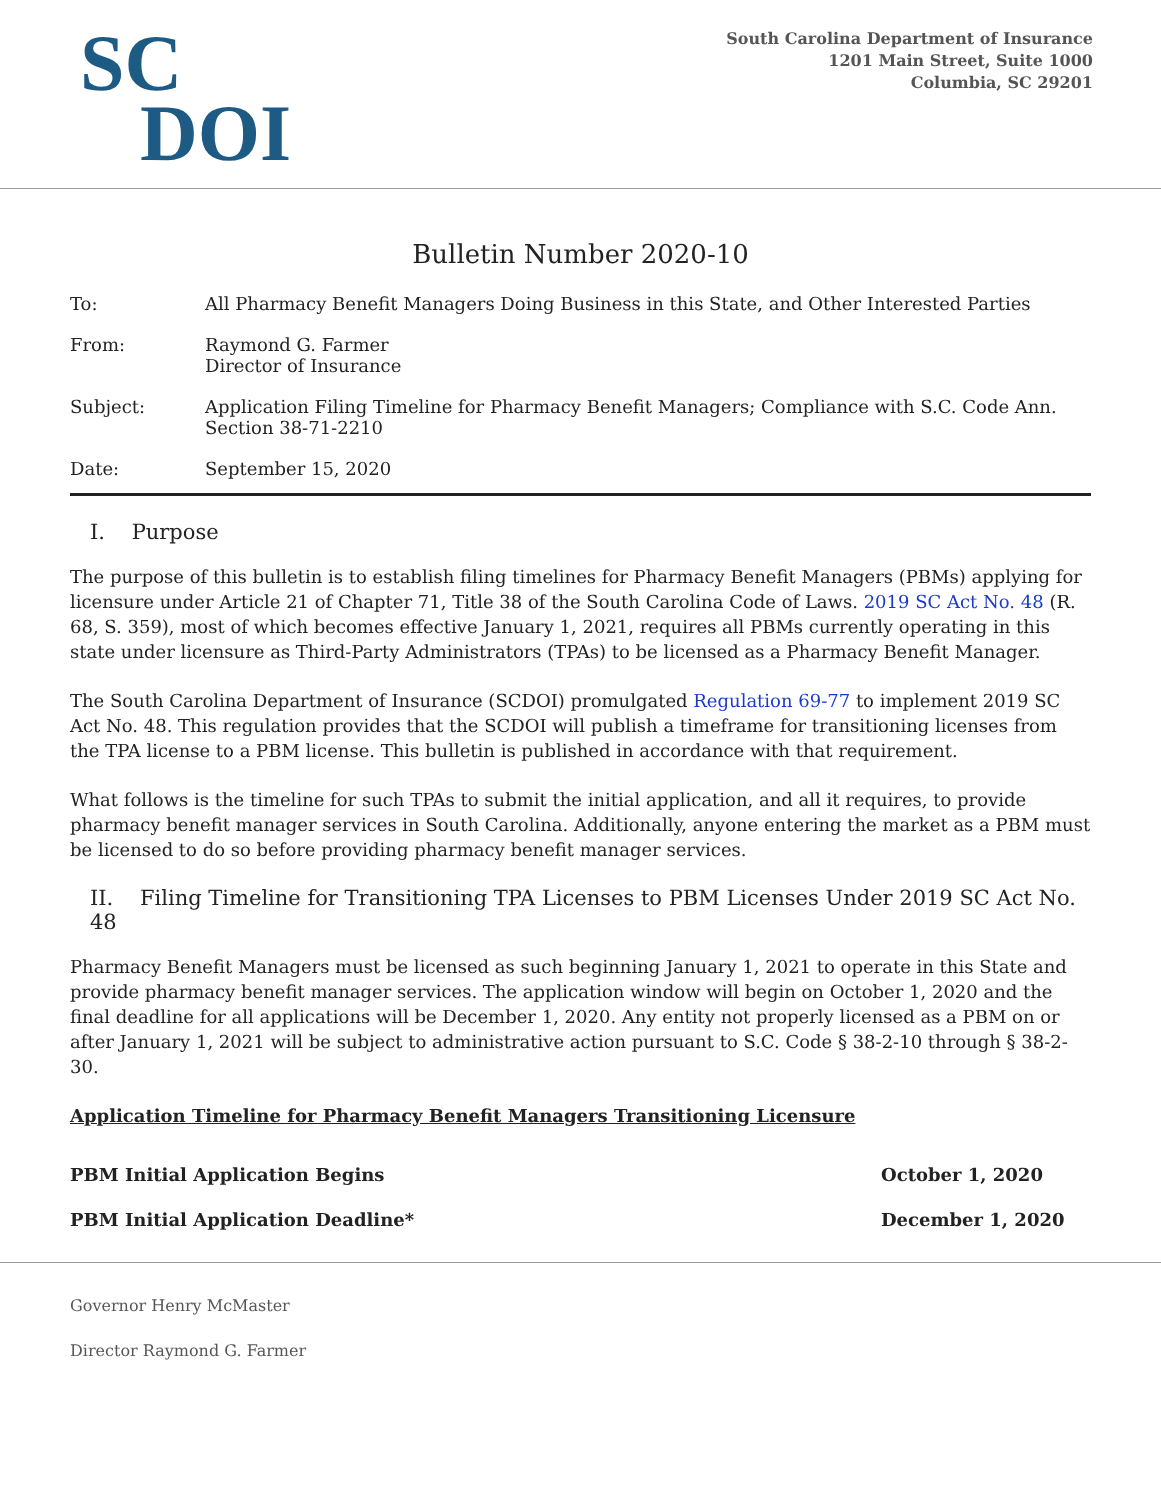SC
DOI
South Carolina Department of Insurance
1201 Main Street, Suite 1000
Columbia, SC 29201
Bulletin Number 2020-10
| To: | All Pharmacy Benefit Managers Doing Business in this State, and Other Interested Parties |
| From: | Raymond G. Farmer Director of Insurance |
| Subject: | Application Filing Timeline for Pharmacy Benefit Managers; Compliance with S.C. Code Ann. Section 38-71-2210 |
| Date: | September 15, 2020 |
I. Purpose
The purpose of this bulletin is to establish filing timelines for Pharmacy Benefit Managers (PBMs) applying for licensure under Article 21 of Chapter 71, Title 38 of the South Carolina Code of Laws. 2019 SC Act No. 48 (R. 68, S. 359), most of which becomes effective January 1, 2021, requires all PBMs currently operating in this state under licensure as Third-Party Administrators (TPAs) to be licensed as a Pharmacy Benefit Manager.
The South Carolina Department of Insurance (SCDOI) promulgated Regulation 69-77 to implement 2019 SC Act No. 48. This regulation provides that the SCDOI will publish a timeframe for transitioning licenses from the TPA license to a PBM license. This bulletin is published in accordance with that requirement.
What follows is the timeline for such TPAs to submit the initial application, and all it requires, to provide pharmacy benefit manager services in South Carolina. Additionally, anyone entering the market as a PBM must be licensed to do so before providing pharmacy benefit manager services.
II. Filing Timeline for Transitioning TPA Licenses to PBM Licenses Under 2019 SC Act No. 48
Pharmacy Benefit Managers must be licensed as such beginning January 1, 2021 to operate in this State and provide pharmacy benefit manager services. The application window will begin on October 1, 2020 and the final deadline for all applications will be December 1, 2020. Any entity not properly licensed as a PBM on or after January 1, 2021 will be subject to administrative action pursuant to S.C. Code § 38-2-10 through § 38-2-30.
Application Timeline for Pharmacy Benefit Managers Transitioning Licensure
| PBM Initial Application Begins | October 1, 2020 |
| PBM Initial Application Deadline* | December 1, 2020 |
Governor Henry McMaster
Director Raymond G. Farmer